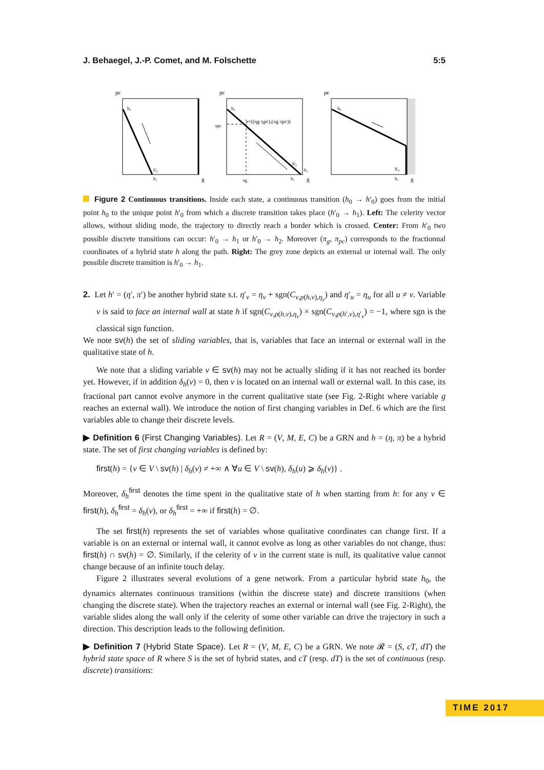J. Behaegel, J.-P. Comet, and M. Folschette 5:5
pc
pc
pc
g
g
g
h₀
h'₀
h₁
h₀
πpc
πg
h=((ηg ηpc),(πg πpc))
h'₀
h₂
h₁
h₀
h'₀
h₁
Figure 2 Continuous transitions. Inside each state, a continuous transition (h<sub>0</sub> → h′<sub>0</sub>) goes from the initial point h<sub>0</sub> to the unique point h′<sub>0</sub> from which a discrete transition takes place (h′<sub>0</sub> → h<sub>1</sub>). Left: The celerity vector allows, without sliding mode, the trajectory to directly reach a border which is crossed. Center: From h′<sub>0</sub> two possible discrete transitions can occur: h′<sub>0</sub> → h<sub>1</sub> or h′<sub>0</sub> → h<sub>2</sub>. Moreover (π<sub>g</sub>, π<sub>pc</sub>) corresponds to the fractionnal coordinates of a hybrid state h along the path. Right: The grey zone depicts an external or internal wall. The only possible discrete transition is h′<sub>0</sub> → h<sub>1</sub>.
2. Let h′ = (η′, π′) be another hybrid state s.t. η′<sub>v</sub> = η<sub>v</sub> + sgn(C<sub>v,ρ(h,v),η<sub>v</sub></sub>) and η′<sub>u</sub> = η<sub>u</sub> for all u ≠ v. Variable v is said to face an internal wall at state h if sgn(C<sub>v,ρ(h,v),η<sub>v</sub></sub>) × sgn(C<sub>v,ρ(h′,v),η′<sub>v</sub></sub>) = −1, where sgn is the classical sign function.
We note sv(h) the set of sliding variables, that is, variables that face an internal or external wall in the qualitative state of h.
We note that a sliding variable v ∈ sv(h) may not be actually sliding if it has not reached its border yet. However, if in addition δ<sub>h</sub>(v) = 0, then v is located on an internal wall or external wall. In this case, its fractional part cannot evolve anymore in the current qualitative state (see Fig. 2-Right where variable g reaches an external wall). We introduce the notion of first changing variables in Def. 6 which are the first variables able to change their discrete levels.
▶ Definition 6 (First Changing Variables). Let R = (V, M, E, C) be a GRN and h = (η, π) be a hybrid state. The set of first changing variables is defined by:
first(h) = {v ∈ V \ sv(h) | δ<sub>h</sub>(v) ≠ +∞ ∧ ∀u ∈ V \ sv(h), δ<sub>h</sub>(u) ⩾ δ<sub>h</sub>(v)} .
Moreover, δ<sub>h</sub><sup>first</sup> denotes the time spent in the qualitative state of h when starting from h: for any v ∈ first(h), δ<sub>h</sub><sup>first</sup> = δ<sub>h</sub>(v), or δ<sub>h</sub><sup>first</sup> = +∞ if first(h) = ∅.
The set first(h) represents the set of variables whose qualitative coordinates can change first. If a variable is on an external or internal wall, it cannot evolve as long as other variables do not change, thus: first(h) ∩ sv(h) = ∅. Similarly, if the celerity of v in the current state is null, its qualitative value cannot change because of an infinite touch delay.
Figure 2 illustrates several evolutions of a gene network. From a particular hybrid state h<sub>0</sub>, the dynamics alternates continuous transitions (within the discrete state) and discrete transitions (when changing the discrete state). When the trajectory reaches an external or internal wall (see Fig. 2-Right), the variable slides along the wall only if the celerity of some other variable can drive the trajectory in such a direction. This description leads to the following definition.
▶ Definition 7 (Hybrid State Space). Let R = (V, M, E, C) be a GRN. We note 𝓡 = (S, cT, dT) the hybrid state space of R where S is the set of hybrid states, and cT (resp. dT) is the set of continuous (resp. discrete) transitions:
TIME 2017